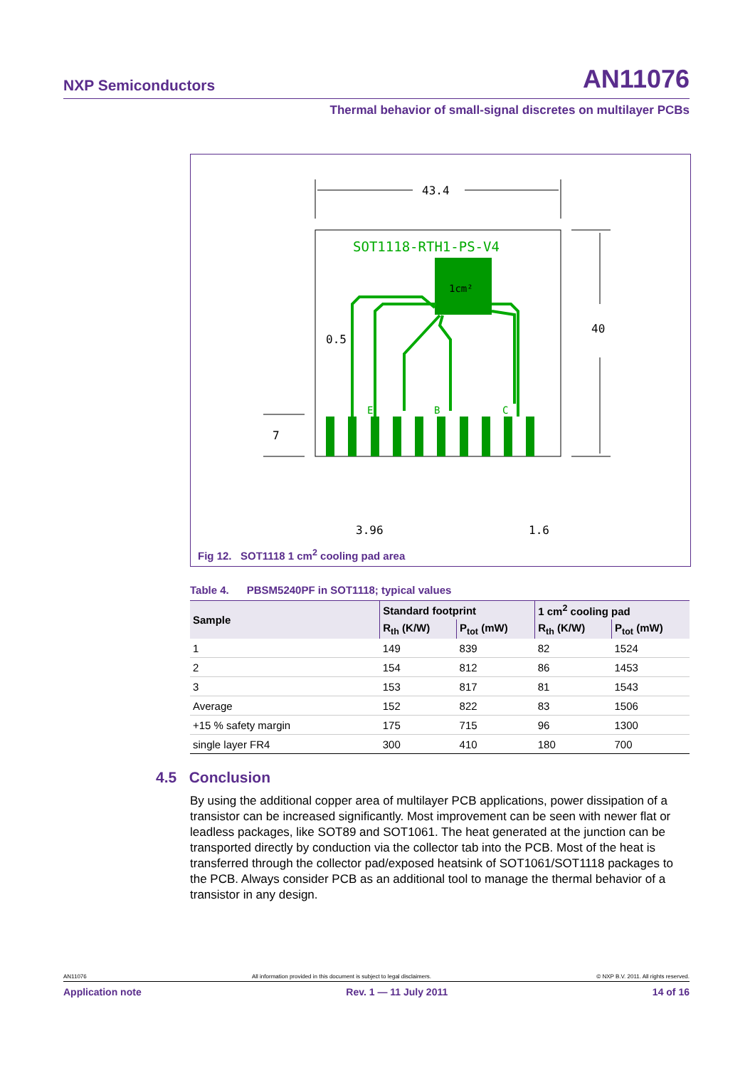NXP Semiconductors AN11076
Thermal behavior of small-signal discretes on multilayer PCBs
43.4
SOT1118-RTH1-PS-V4
1cm²
E
B
C
0.5
40
7
3.96
1.6
Fig 12. SOT1118 1 cm<sup>2</sup> cooling pad area
Table 4. PBSM5240PF in SOT1118; typical values
| Sample | Standard footprint | | 1 cm<sup>2</sup> cooling pad | |
| --- | --- | --- | --- | --- |
| | R<sub>th</sub> (K/W) | P<sub>tot</sub> (mW) | R<sub>th</sub> (K/W) | P<sub>tot</sub> (mW) |
| 1 | 149 | 839 | 82 | 1524 |
| 2 | 154 | 812 | 86 | 1453 |
| 3 | 153 | 817 | 81 | 1543 |
| Average | 152 | 822 | 83 | 1506 |
| +15 % safety margin | 175 | 715 | 96 | 1300 |
| single layer FR4 | 300 | 410 | 180 | 700 |
4.5 Conclusion
By using the additional copper area of multilayer PCB applications, power dissipation of a transistor can be increased significantly. Most improvement can be seen with newer flat or leadless packages, like SOT89 and SOT1061. The heat generated at the junction can be transported directly by conduction via the collector tab into the PCB. Most of the heat is transferred through the collector pad/exposed heatsink of SOT1061/SOT1118 packages to the PCB. Always consider PCB as an additional tool to manage the thermal behavior of a transistor in any design.
AN11076 All information provided in this document is subject to legal disclaimers. © NXP B.V. 2011. All rights reserved.
Application note Rev. 1 — 11 July 2011 14 of 16